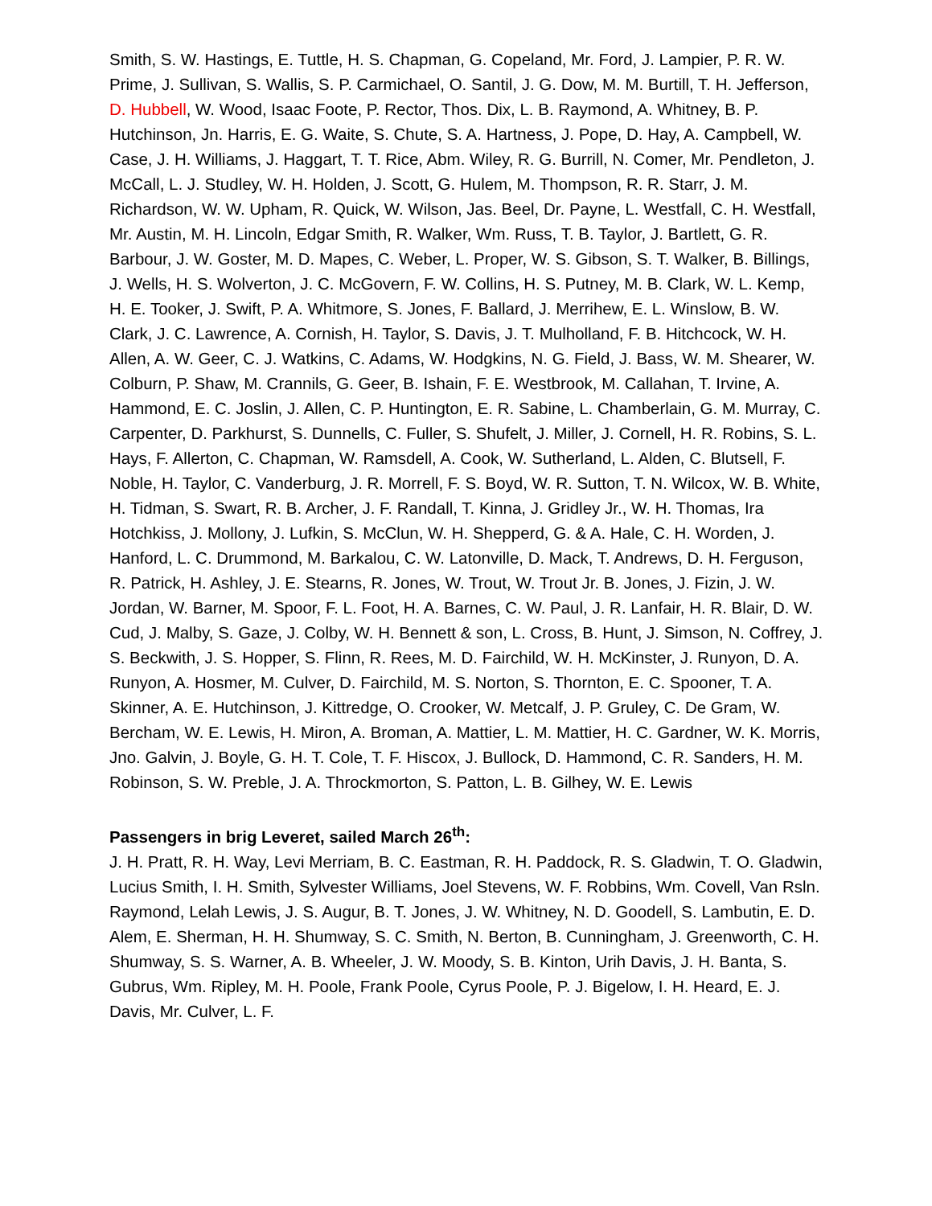Smith, S. W. Hastings, E. Tuttle, H. S. Chapman, G. Copeland, Mr. Ford, J. Lampier, P. R. W. Prime, J. Sullivan, S. Wallis, S. P. Carmichael, O. Santil, J. G. Dow, M. M. Burtill, T. H. Jefferson, D. Hubbell, W. Wood, Isaac Foote, P. Rector, Thos. Dix, L. B. Raymond, A. Whitney, B. P. Hutchinson, Jn. Harris, E. G. Waite, S. Chute, S. A. Hartness, J. Pope, D. Hay, A. Campbell, W. Case, J. H. Williams, J. Haggart, T. T. Rice, Abm. Wiley, R. G. Burrill, N. Comer, Mr. Pendleton, J. McCall, L. J. Studley, W. H. Holden, J. Scott, G. Hulem, M. Thompson, R. R. Starr, J. M. Richardson, W. W. Upham, R. Quick, W. Wilson, Jas. Beel, Dr. Payne, L. Westfall, C. H. Westfall, Mr. Austin, M. H. Lincoln, Edgar Smith, R. Walker, Wm. Russ, T. B. Taylor, J. Bartlett, G. R. Barbour, J. W. Goster, M. D. Mapes, C. Weber, L. Proper, W. S. Gibson, S. T. Walker, B. Billings, J. Wells, H. S. Wolverton, J. C. McGovern, F. W. Collins, H. S. Putney, M. B. Clark, W. L. Kemp, H. E. Tooker, J. Swift, P. A. Whitmore, S. Jones, F. Ballard, J. Merrihew, E. L. Winslow, B. W. Clark, J. C. Lawrence, A. Cornish, H. Taylor, S. Davis, J. T. Mulholland, F. B. Hitchcock, W. H. Allen, A. W. Geer, C. J. Watkins, C. Adams, W. Hodgkins, N. G. Field, J. Bass, W. M. Shearer, W. Colburn, P. Shaw, M. Crannils, G. Geer, B. Ishain, F. E. Westbrook, M. Callahan, T. Irvine, A. Hammond, E. C. Joslin, J. Allen, C. P. Huntington, E. R. Sabine, L. Chamberlain, G. M. Murray, C. Carpenter, D. Parkhurst, S. Dunnells, C. Fuller, S. Shufelt, J. Miller, J. Cornell, H. R. Robins, S. L. Hays, F. Allerton, C. Chapman, W. Ramsdell, A. Cook, W. Sutherland, L. Alden, C. Blutsell, F. Noble, H. Taylor, C. Vanderburg, J. R. Morrell, F. S. Boyd, W. R. Sutton, T. N. Wilcox, W. B. White, H. Tidman, S. Swart, R. B. Archer, J. F. Randall, T. Kinna, J. Gridley Jr., W. H. Thomas, Ira Hotchkiss, J. Mollony, J. Lufkin, S. McClun, W. H. Shepperd, G. & A. Hale, C. H. Worden, J. Hanford, L. C. Drummond, M. Barkalou, C. W. Latonville, D. Mack, T. Andrews, D. H. Ferguson, R. Patrick, H. Ashley, J. E. Stearns, R. Jones, W. Trout, W. Trout Jr. B. Jones, J. Fizin, J. W. Jordan, W. Barner, M. Spoor, F. L. Foot, H. A. Barnes, C. W. Paul, J. R. Lanfair, H. R. Blair, D. W. Cud, J. Malby, S. Gaze, J. Colby, W. H. Bennett & son, L. Cross, B. Hunt, J. Simson, N. Coffrey, J. S. Beckwith, J. S. Hopper, S. Flinn, R. Rees, M. D. Fairchild, W. H. McKinster, J. Runyon, D. A. Runyon, A. Hosmer, M. Culver, D. Fairchild, M. S. Norton, S. Thornton, E. C. Spooner, T. A. Skinner, A. E. Hutchinson, J. Kittredge, O. Crooker, W. Metcalf, J. P. Gruley, C. De Gram, W. Bercham, W. E. Lewis, H. Miron, A. Broman, A. Mattier, L. M. Mattier, H. C. Gardner, W. K. Morris, Jno. Galvin, J. Boyle, G. H. T. Cole, T. F. Hiscox, J. Bullock, D. Hammond, C. R. Sanders, H. M. Robinson, S. W. Preble, J. A. Throckmorton, S. Patton, L. B. Gilhey, W. E. Lewis
Passengers in brig Leveret, sailed March 26<sup>th</sup>:
J. H. Pratt, R. H. Way, Levi Merriam, B. C. Eastman, R. H. Paddock, R. S. Gladwin, T. O. Gladwin, Lucius Smith, I. H. Smith, Sylvester Williams, Joel Stevens, W. F. Robbins, Wm. Covell, Van Rsln. Raymond, Lelah Lewis, J. S. Augur, B. T. Jones, J. W. Whitney, N. D. Goodell, S. Lambutin, E. D. Alem, E. Sherman, H. H. Shumway, S. C. Smith, N. Berton, B. Cunningham, J. Greenworth, C. H. Shumway, S. S. Warner, A. B. Wheeler, J. W. Moody, S. B. Kinton, Urih Davis, J. H. Banta, S. Gubrus, Wm. Ripley, M. H. Poole, Frank Poole, Cyrus Poole, P. J. Bigelow, I. H. Heard, E. J. Davis, Mr. Culver, L. F.